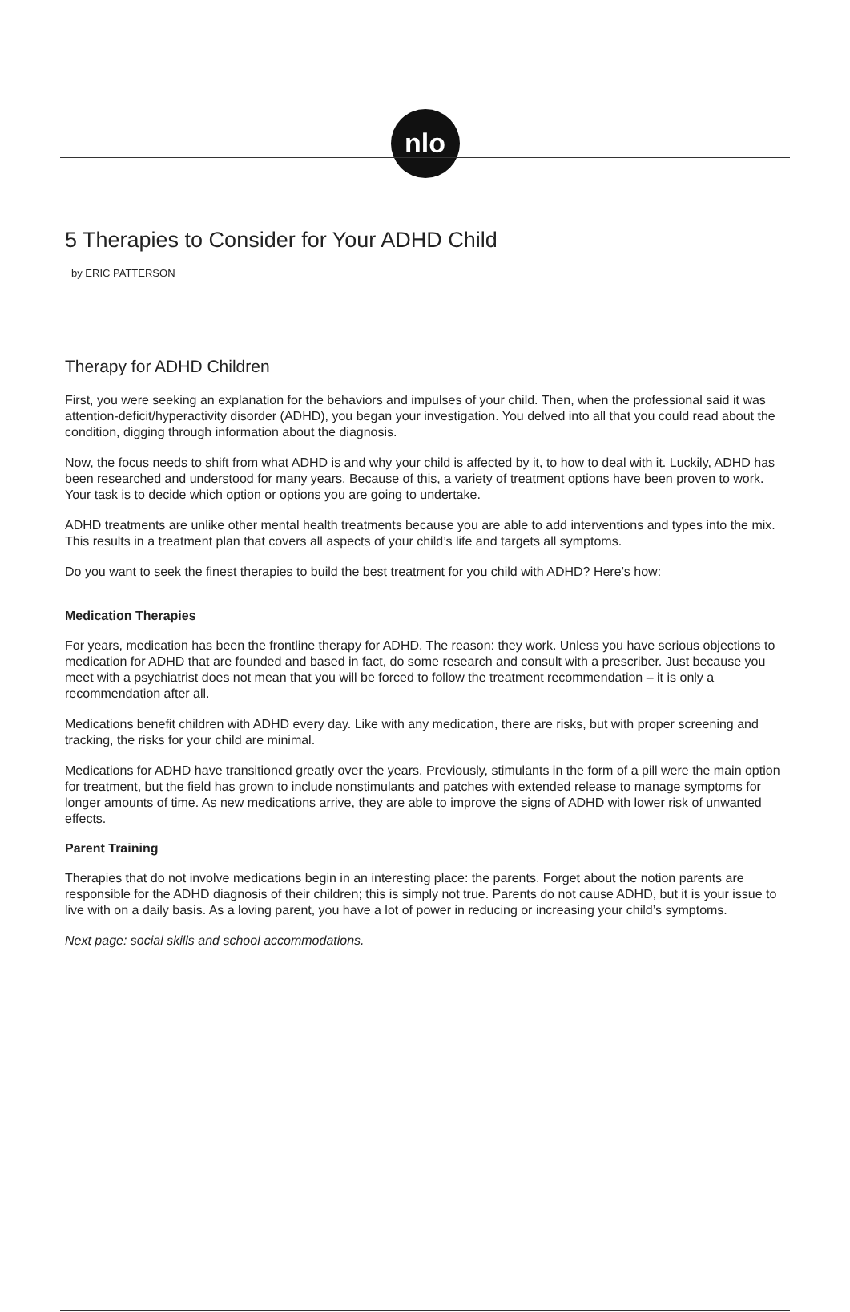nlo
5 Therapies to Consider for Your ADHD Child
by ERIC PATTERSON
Therapy for ADHD Children
First, you were seeking an explanation for the behaviors and impulses of your child. Then, when the professional said it was attention-deficit/hyperactivity disorder (ADHD), you began your investigation. You delved into all that you could read about the condition, digging through information about the diagnosis.
Now, the focus needs to shift from what ADHD is and why your child is affected by it, to how to deal with it. Luckily, ADHD has been researched and understood for many years. Because of this, a variety of treatment options have been proven to work. Your task is to decide which option or options you are going to undertake.
ADHD treatments are unlike other mental health treatments because you are able to add interventions and types into the mix. This results in a treatment plan that covers all aspects of your child’s life and targets all symptoms.
Do you want to seek the finest therapies to build the best treatment for you child with ADHD? Here’s how:
Medication Therapies
For years, medication has been the frontline therapy for ADHD. The reason: they work. Unless you have serious objections to medication for ADHD that are founded and based in fact, do some research and consult with a prescriber. Just because you meet with a psychiatrist does not mean that you will be forced to follow the treatment recommendation – it is only a recommendation after all.
Medications benefit children with ADHD every day. Like with any medication, there are risks, but with proper screening and tracking, the risks for your child are minimal.
Medications for ADHD have transitioned greatly over the years. Previously, stimulants in the form of a pill were the main option for treatment, but the field has grown to include nonstimulants and patches with extended release to manage symptoms for longer amounts of time. As new medications arrive, they are able to improve the signs of ADHD with lower risk of unwanted effects.
Parent Training
Therapies that do not involve medications begin in an interesting place: the parents. Forget about the notion parents are responsible for the ADHD diagnosis of their children; this is simply not true. Parents do not cause ADHD, but it is your issue to live with on a daily basis. As a loving parent, you have a lot of power in reducing or increasing your child’s symptoms.
Next page: social skills and school accommodations.